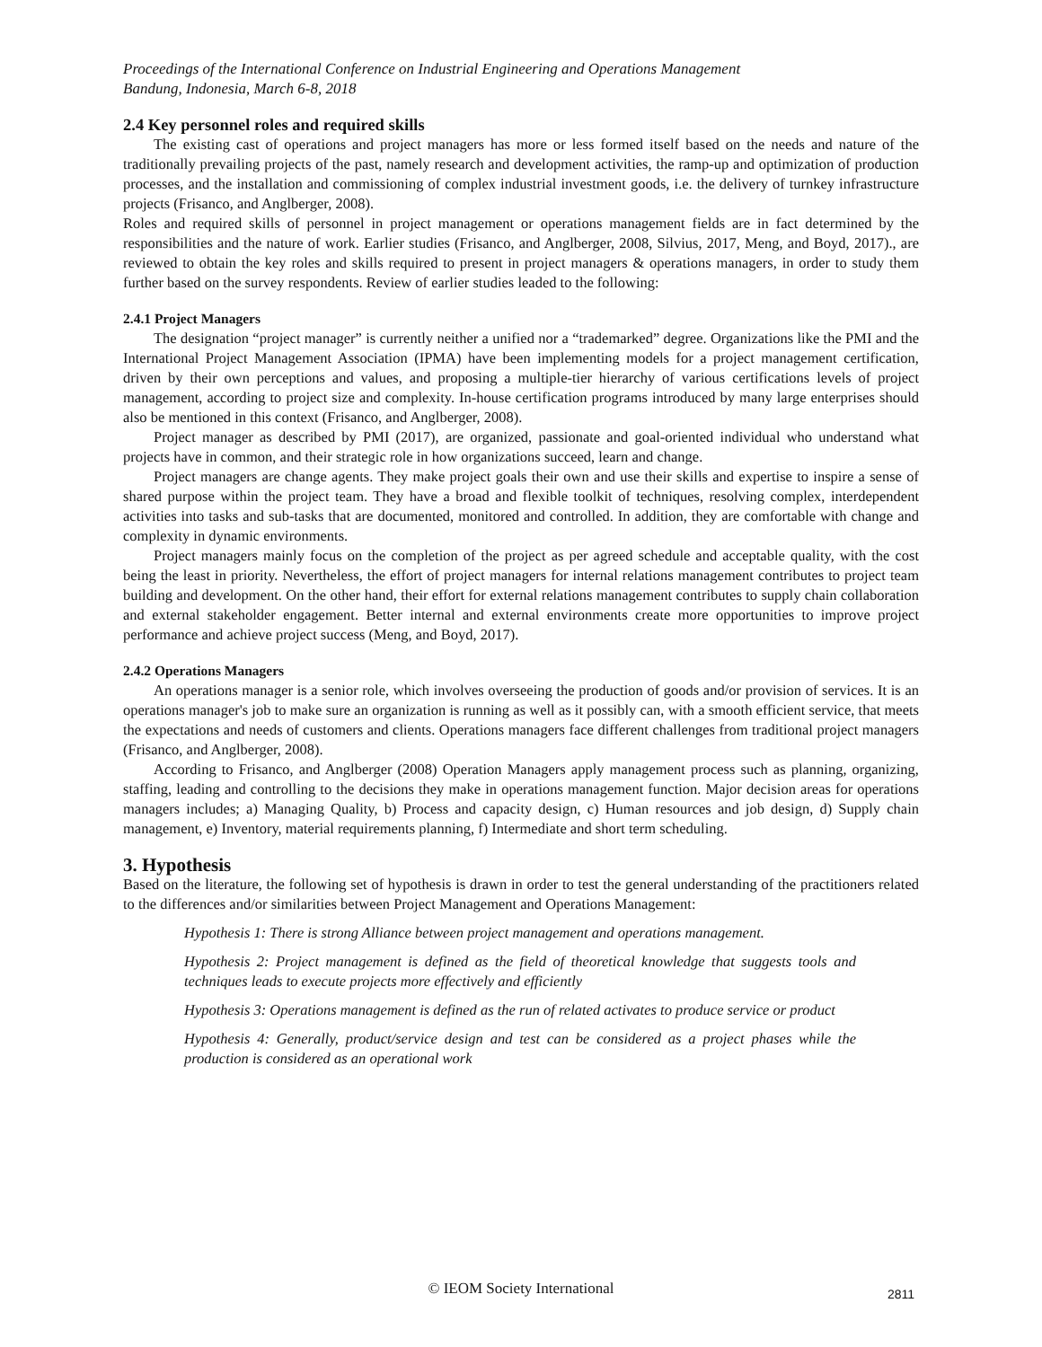Proceedings of the International Conference on Industrial Engineering and Operations Management
Bandung, Indonesia, March 6-8, 2018
2.4 Key personnel roles and required skills
The existing cast of operations and project managers has more or less formed itself based on the needs and nature of the traditionally prevailing projects of the past, namely research and development activities, the ramp-up and optimization of production processes, and the installation and commissioning of complex industrial investment goods, i.e. the delivery of turnkey infrastructure projects (Frisanco, and Anglberger, 2008).
Roles and required skills of personnel in project management or operations management fields are in fact determined by the responsibilities and the nature of work. Earlier studies (Frisanco, and Anglberger, 2008, Silvius, 2017, Meng, and Boyd, 2017)., are reviewed to obtain the key roles and skills required to present in project managers & operations managers, in order to study them further based on the survey respondents. Review of earlier studies leaded to the following:
2.4.1 Project Managers
The designation “project manager” is currently neither a unified nor a “trademarked” degree. Organizations like the PMI and the International Project Management Association (IPMA) have been implementing models for a project management certification, driven by their own perceptions and values, and proposing a multiple-tier hierarchy of various certifications levels of project management, according to project size and complexity. In-house certification programs introduced by many large enterprises should also be mentioned in this context (Frisanco, and Anglberger, 2008).
Project manager as described by PMI (2017), are organized, passionate and goal-oriented individual who understand what projects have in common, and their strategic role in how organizations succeed, learn and change.
Project managers are change agents. They make project goals their own and use their skills and expertise to inspire a sense of shared purpose within the project team. They have a broad and flexible toolkit of techniques, resolving complex, interdependent activities into tasks and sub-tasks that are documented, monitored and controlled. In addition, they are comfortable with change and complexity in dynamic environments.
Project managers mainly focus on the completion of the project as per agreed schedule and acceptable quality, with the cost being the least in priority. Nevertheless, the effort of project managers for internal relations management contributes to project team building and development. On the other hand, their effort for external relations management contributes to supply chain collaboration and external stakeholder engagement. Better internal and external environments create more opportunities to improve project performance and achieve project success (Meng, and Boyd, 2017).
2.4.2 Operations Managers
An operations manager is a senior role, which involves overseeing the production of goods and/or provision of services. It is an operations manager's job to make sure an organization is running as well as it possibly can, with a smooth efficient service, that meets the expectations and needs of customers and clients. Operations managers face different challenges from traditional project managers (Frisanco, and Anglberger, 2008).
According to Frisanco, and Anglberger (2008) Operation Managers apply management process such as planning, organizing, staffing, leading and controlling to the decisions they make in operations management function. Major decision areas for operations managers includes; a) Managing Quality, b) Process and capacity design, c) Human resources and job design, d) Supply chain management, e) Inventory, material requirements planning, f) Intermediate and short term scheduling.
3. Hypothesis
Based on the literature, the following set of hypothesis is drawn in order to test the general understanding of the practitioners related to the differences and/or similarities between Project Management and Operations Management:
Hypothesis 1: There is strong Alliance between project management and operations management.
Hypothesis 2: Project management is defined as the field of theoretical knowledge that suggests tools and techniques leads to execute projects more effectively and efficiently
Hypothesis 3: Operations management is defined as the run of related activates to produce service or product
Hypothesis 4: Generally, product/service design and test can be considered as a project phases while the production is considered as an operational work
© IEOM Society International 2811